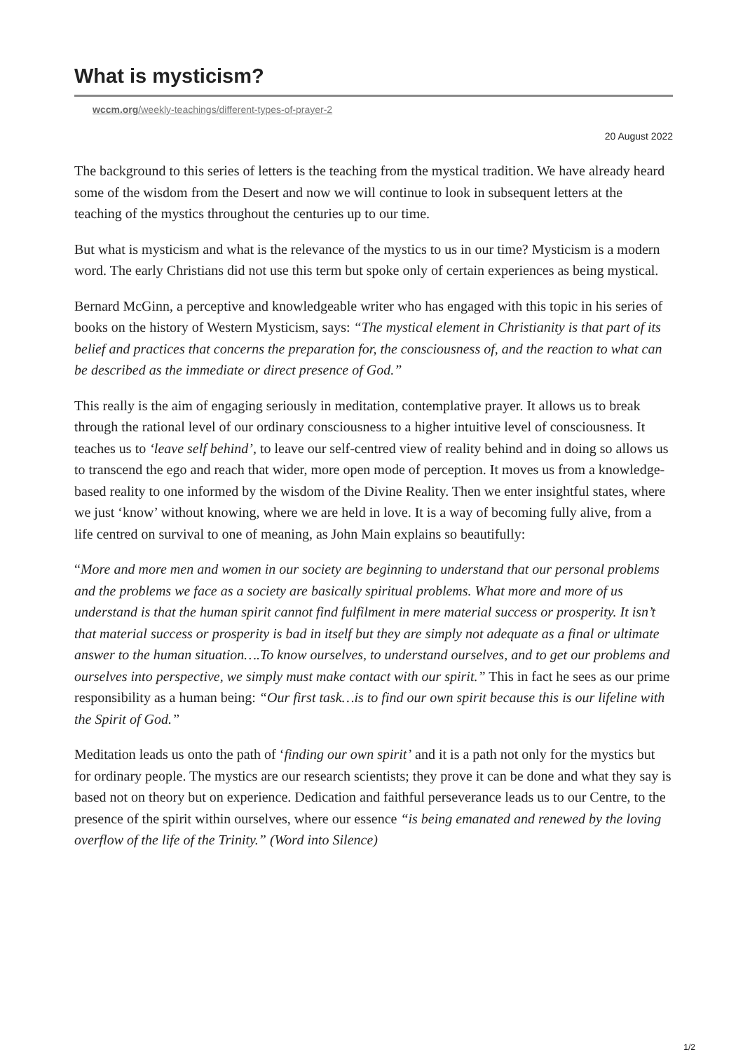What is mysticism?
wccm.org/weekly-teachings/different-types-of-prayer-2
20 August 2022
The background to this series of letters is the teaching from the mystical tradition. We have already heard some of the wisdom from the Desert and now we will continue to look in subsequent letters at the teaching of the mystics throughout the centuries up to our time.
But what is mysticism and what is the relevance of the mystics to us in our time? Mysticism is a modern word. The early Christians did not use this term but spoke only of certain experiences as being mystical.
Bernard McGinn, a perceptive and knowledgeable writer who has engaged with this topic in his series of books on the history of Western Mysticism, says: “The mystical element in Christianity is that part of its belief and practices that concerns the preparation for, the consciousness of, and the reaction to what can be described as the immediate or direct presence of God.”
This really is the aim of engaging seriously in meditation, contemplative prayer. It allows us to break through the rational level of our ordinary consciousness to a higher intuitive level of consciousness. It teaches us to ‘leave self behind’, to leave our self-centred view of reality behind and in doing so allows us to transcend the ego and reach that wider, more open mode of perception. It moves us from a knowledge-based reality to one informed by the wisdom of the Divine Reality. Then we enter insightful states, where we just ‘know’ without knowing, where we are held in love. It is a way of becoming fully alive, from a life centred on survival to one of meaning, as John Main explains so beautifully:
“More and more men and women in our society are beginning to understand that our personal problems and the problems we face as a society are basically spiritual problems. What more and more of us understand is that the human spirit cannot find fulfilment in mere material success or prosperity. It isn’t that material success or prosperity is bad in itself but they are simply not adequate as a final or ultimate answer to the human situation….To know ourselves, to understand ourselves, and to get our problems and ourselves into perspective, we simply must make contact with our spirit.” This in fact he sees as our prime responsibility as a human being: “Our first task…is to find our own spirit because this is our lifeline with the Spirit of God.”
Meditation leads us onto the path of ‘finding our own spirit’ and it is a path not only for the mystics but for ordinary people. The mystics are our research scientists; they prove it can be done and what they say is based not on theory but on experience. Dedication and faithful perseverance leads us to our Centre, to the presence of the spirit within ourselves, where our essence “is being emanated and renewed by the loving overflow of the life of the Trinity.” (Word into Silence)
1/2